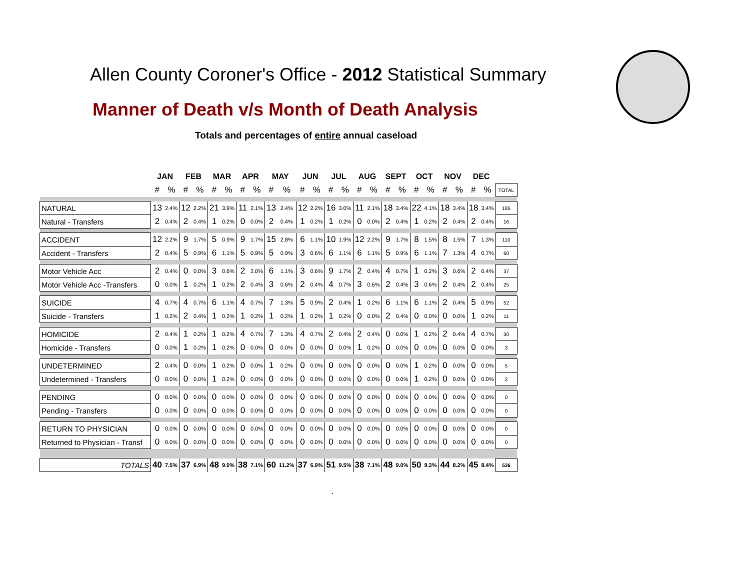Allen County Coroner's Office - 2012 Statistical Summary
Manner of Death v/s Month of Death Analysis
Totals and percentages of entire annual caseload
| | JAN | | FEB | | MAR | | APR | | MAY | | JUN | | JUL | | AUG | | SEPT | | OCT | | NOV | | DEC | | |
| --- | --- | --- | --- | --- | --- | --- | --- | --- | --- | --- | --- | --- | --- | --- | --- | --- | --- | --- | --- | --- | --- | --- | --- | --- | --- |
| | # | % | # | % | # | % | # | % | # | % | # | % | # | % | # | % | # | % | # | % | # | % | # | % | TOTAL |
| NATURAL | 13 | 2.4% | 12 | 2.2% | 21 | 3.9% | 11 | 2.1% | 13 | 2.4% | 12 | 2.2% | 16 | 3.0% | 11 | 2.1% | 18 | 3.4% | 22 | 4.1% | 18 | 3.4% | 18 | 3.4% | 185 |
| Natural - Transfers | 2 | 0.4% | 2 | 0.4% | 1 | 0.2% | 0 | 0.0% | 2 | 0.4% | 1 | 0.2% | 1 | 0.2% | 0 | 0.0% | 2 | 0.4% | 1 | 0.2% | 2 | 0.4% | 2 | 0.4% | 16 |
| ACCIDENT | 12 | 2.2% | 9 | 1.7% | 5 | 0.9% | 9 | 1.7% | 15 | 2.8% | 6 | 1.1% | 10 | 1.9% | 12 | 2.2% | 9 | 1.7% | 8 | 1.5% | 8 | 1.5% | 7 | 1.3% | 110 |
| Accident - Transfers | 2 | 0.4% | 5 | 0.9% | 6 | 1.1% | 5 | 0.9% | 5 | 0.9% | 3 | 0.6% | 6 | 1.1% | 6 | 1.1% | 5 | 0.9% | 6 | 1.1% | 7 | 1.3% | 4 | 0.7% | 60 |
| Motor Vehicle Acc | 2 | 0.4% | 0 | 0.0% | 3 | 0.6% | 2 | 2.0% | 6 | 1.1% | 3 | 0.6% | 9 | 1.7% | 2 | 0.4% | 4 | 0.7% | 1 | 0.2% | 3 | 0.6% | 2 | 0.4% | 37 |
| Motor Vehicle Acc -Transfers | 0 | 0.0% | 1 | 0.2% | 1 | 0.2% | 2 | 0.4% | 3 | 0.6% | 2 | 0.4% | 4 | 0.7% | 3 | 0.6% | 2 | 0.4% | 3 | 0.6% | 2 | 0.4% | 2 | 0.4% | 25 |
| SUICIDE | 4 | 0.7% | 4 | 0.7% | 6 | 1.1% | 4 | 0.7% | 7 | 1.3% | 5 | 0.9% | 2 | 0.4% | 1 | 0.2% | 6 | 1.1% | 6 | 1.1% | 2 | 0.4% | 5 | 0.9% | 52 |
| Suicide - Transfers | 1 | 0.2% | 2 | 0.4% | 1 | 0.2% | 1 | 0.2% | 1 | 0.2% | 1 | 0.2% | 1 | 0.2% | 0 | 0.0% | 2 | 0.4% | 0 | 0.0% | 0 | 0.0% | 1 | 0.2% | 11 |
| HOMICIDE | 2 | 0.4% | 1 | 0.2% | 1 | 0.2% | 4 | 0.7% | 7 | 1.3% | 4 | 0.7% | 2 | 0.4% | 2 | 0.4% | 0 | 0.0% | 1 | 0.2% | 2 | 0.4% | 4 | 0.7% | 30 |
| Homicide - Transfers | 0 | 0.0% | 1 | 0.2% | 1 | 0.2% | 0 | 0.0% | 0 | 0.0% | 0 | 0.0% | 0 | 0.0% | 1 | 0.2% | 0 | 0.0% | 0 | 0.0% | 0 | 0.0% | 0 | 0.0% | 3 |
| UNDETERMINED | 2 | 0.4% | 0 | 0.0% | 1 | 0.2% | 0 | 0.0% | 1 | 0.2% | 0 | 0.0% | 0 | 0.0% | 0 | 0.0% | 0 | 0.0% | 1 | 0.2% | 0 | 0.0% | 0 | 0.0% | 5 |
| Undetermined - Transfers | 0 | 0.0% | 0 | 0.0% | 1 | 0.2% | 0 | 0.0% | 0 | 0.0% | 0 | 0.0% | 0 | 0.0% | 0 | 0.0% | 0 | 0.0% | 1 | 0.2% | 0 | 0.0% | 0 | 0.0% | 2 |
| PENDING | 0 | 0.0% | 0 | 0.0% | 0 | 0.0% | 0 | 0.0% | 0 | 0.0% | 0 | 0.0% | 0 | 0.0% | 0 | 0.0% | 0 | 0.0% | 0 | 0.0% | 0 | 0.0% | 0 | 0.0% | 0 |
| Pending - Transfers | 0 | 0.0% | 0 | 0.0% | 0 | 0.0% | 0 | 0.0% | 0 | 0.0% | 0 | 0.0% | 0 | 0.0% | 0 | 0.0% | 0 | 0.0% | 0 | 0.0% | 0 | 0.0% | 0 | 0.0% | 0 |
| RETURN TO PHYSICIAN | 0 | 0.0% | 0 | 0.0% | 0 | 0.0% | 0 | 0.0% | 0 | 0.0% | 0 | 0.0% | 0 | 0.0% | 0 | 0.0% | 0 | 0.0% | 0 | 0.0% | 0 | 0.0% | 0 | 0.0% | 0 |
| Returned to Physician - Transf | 0 | 0.0% | 0 | 0.0% | 0 | 0.0% | 0 | 0.0% | 0 | 0.0% | 0 | 0.0% | 0 | 0.0% | 0 | 0.0% | 0 | 0.0% | 0 | 0.0% | 0 | 0.0% | 0 | 0.0% | 0 |
| TOTALS | 40 | 7.5% | 37 | 6.9% | 48 | 9.0% | 38 | 7.1% | 60 | 11.2% | 37 | 6.9% | 51 | 9.5% | 38 | 7.1% | 48 | 9.0% | 50 | 9.3% | 44 | 8.2% | 45 | 8.4% | 536 |
.